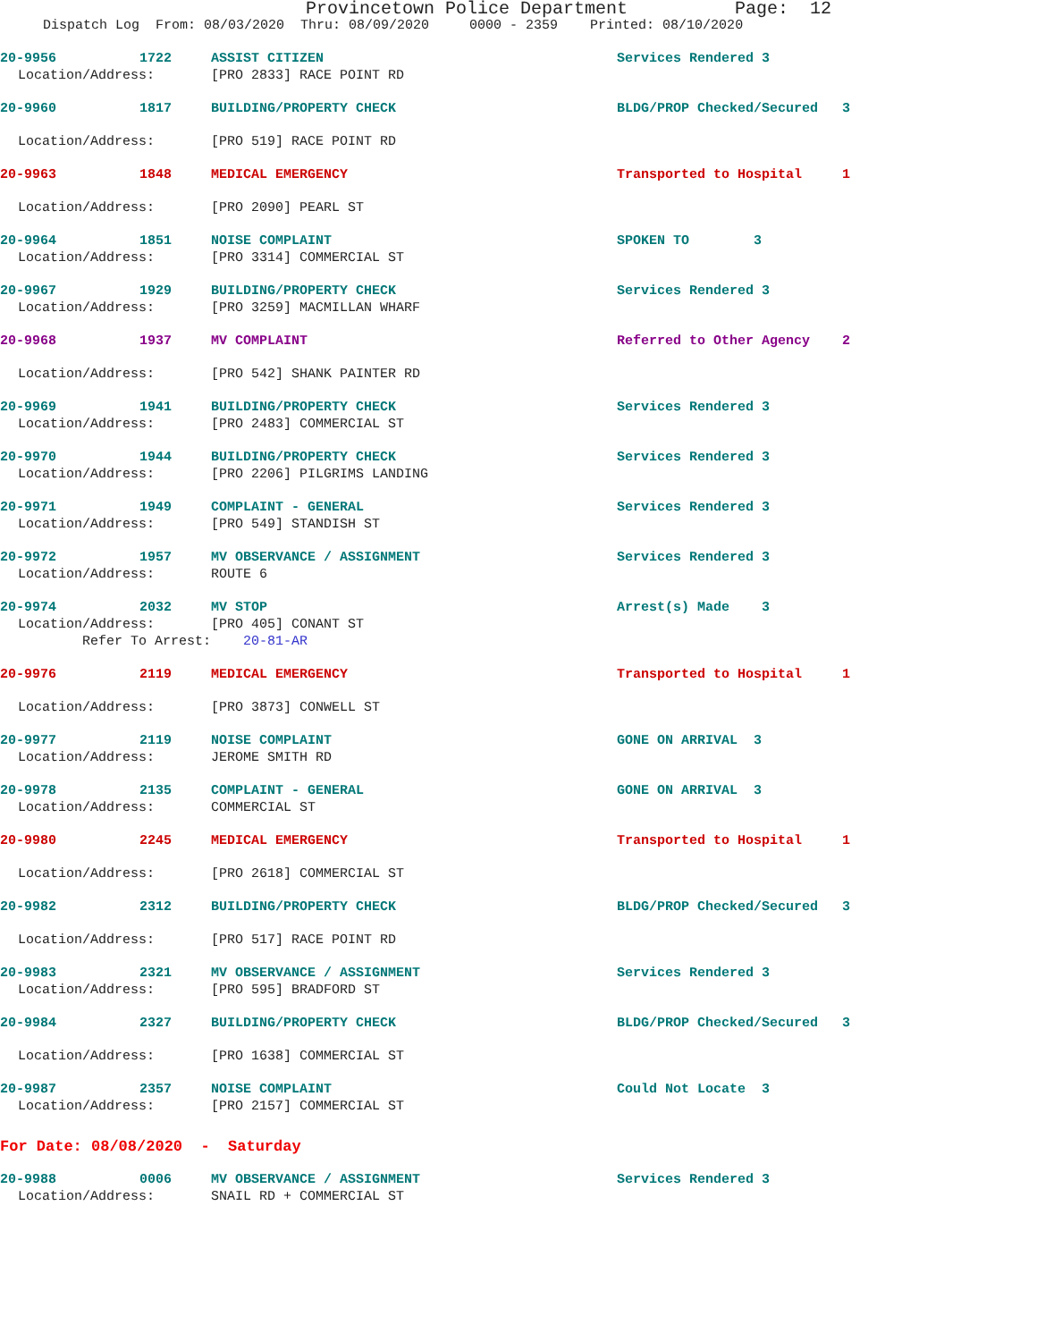Provincetown Police Department Page: 12
Dispatch Log From: 08/03/2020 Thru: 08/09/2020 0000 - 2359 Printed: 08/10/2020
20-9956 1722 ASSIST CITIZEN Services Rendered 3
Location/Address: [PRO 2833] RACE POINT RD
20-9960 1817 BUILDING/PROPERTY CHECK BLDG/PROP Checked/Secured 3
Location/Address: [PRO 519] RACE POINT RD
20-9963 1848 MEDICAL EMERGENCY Transported to Hospital 1
Location/Address: [PRO 2090] PEARL ST
20-9964 1851 NOISE COMPLAINT SPOKEN TO 3
Location/Address: [PRO 3314] COMMERCIAL ST
20-9967 1929 BUILDING/PROPERTY CHECK Services Rendered 3
Location/Address: [PRO 3259] MACMILLAN WHARF
20-9968 1937 MV COMPLAINT Referred to Other Agency 2
Location/Address: [PRO 542] SHANK PAINTER RD
20-9969 1941 BUILDING/PROPERTY CHECK Services Rendered 3
Location/Address: [PRO 2483] COMMERCIAL ST
20-9970 1944 BUILDING/PROPERTY CHECK Services Rendered 3
Location/Address: [PRO 2206] PILGRIMS LANDING
20-9971 1949 COMPLAINT - GENERAL Services Rendered 3
Location/Address: [PRO 549] STANDISH ST
20-9972 1957 MV OBSERVANCE / ASSIGNMENT Services Rendered 3
Location/Address: ROUTE 6
20-9974 2032 MV STOP Arrest(s) Made 3
Location/Address: [PRO 405] CONANT ST
Refer To Arrest: 20-81-AR
20-9976 2119 MEDICAL EMERGENCY Transported to Hospital 1
Location/Address: [PRO 3873] CONWELL ST
20-9977 2119 NOISE COMPLAINT GONE ON ARRIVAL 3
Location/Address: JEROME SMITH RD
20-9978 2135 COMPLAINT - GENERAL GONE ON ARRIVAL 3
Location/Address: COMMERCIAL ST
20-9980 2245 MEDICAL EMERGENCY Transported to Hospital 1
Location/Address: [PRO 2618] COMMERCIAL ST
20-9982 2312 BUILDING/PROPERTY CHECK BLDG/PROP Checked/Secured 3
Location/Address: [PRO 517] RACE POINT RD
20-9983 2321 MV OBSERVANCE / ASSIGNMENT Services Rendered 3
Location/Address: [PRO 595] BRADFORD ST
20-9984 2327 BUILDING/PROPERTY CHECK BLDG/PROP Checked/Secured 3
Location/Address: [PRO 1638] COMMERCIAL ST
20-9987 2357 NOISE COMPLAINT Could Not Locate 3
Location/Address: [PRO 2157] COMMERCIAL ST
For Date: 08/08/2020 - Saturday
20-9988 0006 MV OBSERVANCE / ASSIGNMENT Services Rendered 3
Location/Address: SNAIL RD + COMMERCIAL ST